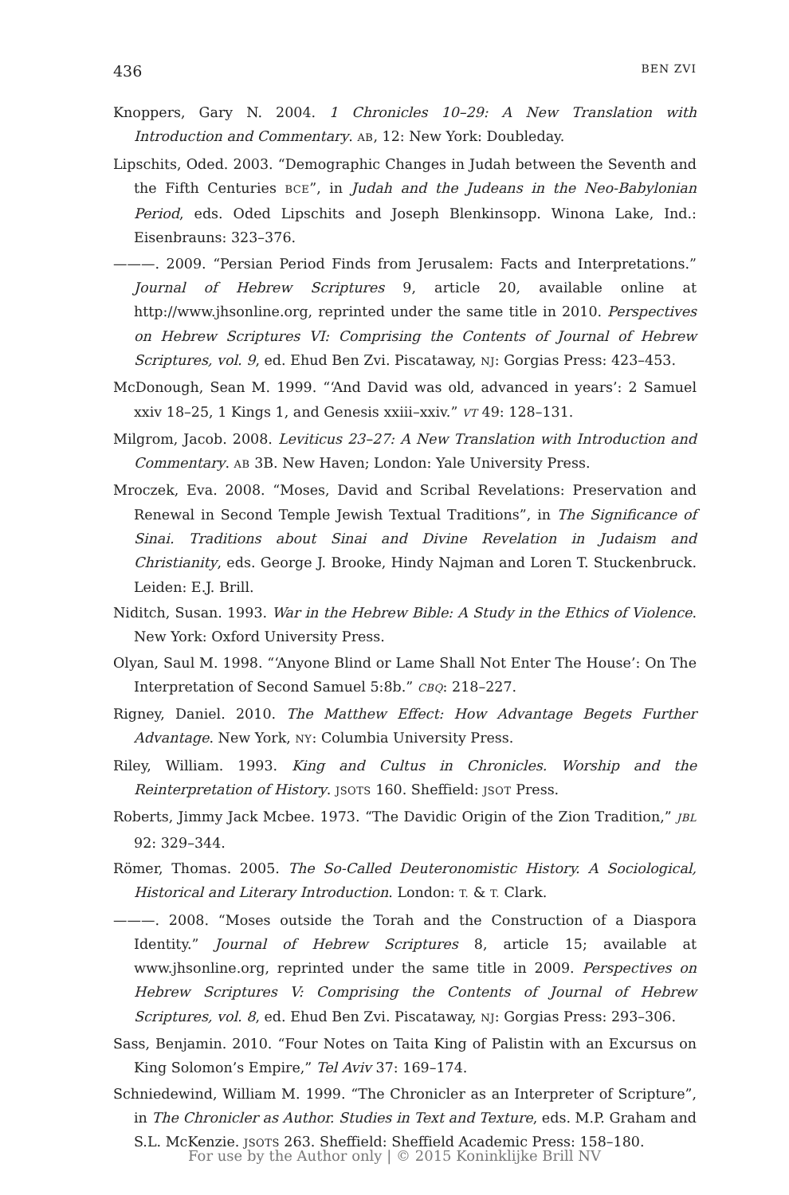436 BEN ZVI
Knoppers, Gary N. 2004. 1 Chronicles 10–29: A New Translation with Introduction and Commentary. AB, 12: New York: Doubleday.
Lipschits, Oded. 2003. “Demographic Changes in Judah between the Seventh and the Fifth Centuries BCE”, in Judah and the Judeans in the Neo-Babylonian Period, eds. Oded Lipschits and Joseph Blenkinsopp. Winona Lake, Ind.: Eisenbrauns: 323–376.
———. 2009. “Persian Period Finds from Jerusalem: Facts and Interpretations.” Journal of Hebrew Scriptures 9, article 20, available online at http://www.jhsonline.org, reprinted under the same title in 2010. Perspectives on Hebrew Scriptures VI: Comprising the Contents of Journal of Hebrew Scriptures, vol. 9, ed. Ehud Ben Zvi. Piscataway, NJ: Gorgias Press: 423–453.
McDonough, Sean M. 1999. “‘And David was old, advanced in years’: 2 Samuel xxiv 18–25, 1 Kings 1, and Genesis xxiii–xxiv.” VT 49: 128–131.
Milgrom, Jacob. 2008. Leviticus 23–27: A New Translation with Introduction and Commentary. AB 3B. New Haven; London: Yale University Press.
Mroczek, Eva. 2008. “Moses, David and Scribal Revelations: Preservation and Renewal in Second Temple Jewish Textual Traditions”, in The Significance of Sinai. Traditions about Sinai and Divine Revelation in Judaism and Christianity, eds. George J. Brooke, Hindy Najman and Loren T. Stuckenbruck. Leiden: E.J. Brill.
Niditch, Susan. 1993. War in the Hebrew Bible: A Study in the Ethics of Violence. New York: Oxford University Press.
Olyan, Saul M. 1998. “‘Anyone Blind or Lame Shall Not Enter The House’: On The Interpretation of Second Samuel 5:8b.” CBQ: 218–227.
Rigney, Daniel. 2010. The Matthew Effect: How Advantage Begets Further Advantage. New York, NY: Columbia University Press.
Riley, William. 1993. King and Cultus in Chronicles. Worship and the Reinterpretation of History. JSOTS 160. Sheffield: JSOT Press.
Roberts, Jimmy Jack Mcbee. 1973. “The Davidic Origin of the Zion Tradition,” JBL 92: 329–344.
Römer, Thomas. 2005. The So-Called Deuteronomistic History. A Sociological, Historical and Literary Introduction. London: T. & T. Clark.
———. 2008. “Moses outside the Torah and the Construction of a Diaspora Identity.” Journal of Hebrew Scriptures 8, article 15; available at www.jhsonline.org, reprinted under the same title in 2009. Perspectives on Hebrew Scriptures V: Comprising the Contents of Journal of Hebrew Scriptures, vol. 8, ed. Ehud Ben Zvi. Piscataway, NJ: Gorgias Press: 293–306.
Sass, Benjamin. 2010. “Four Notes on Taita King of Palistin with an Excursus on King Solomon’s Empire,” Tel Aviv 37: 169–174.
Schniedewind, William M. 1999. “The Chronicler as an Interpreter of Scripture”, in The Chronicler as Author. Studies in Text and Texture, eds. M.P. Graham and S.L. McKenzie. JSOTS 263. Sheffield: Sheffield Academic Press: 158–180.
For use by the Author only | © 2015 Koninklijke Brill NV